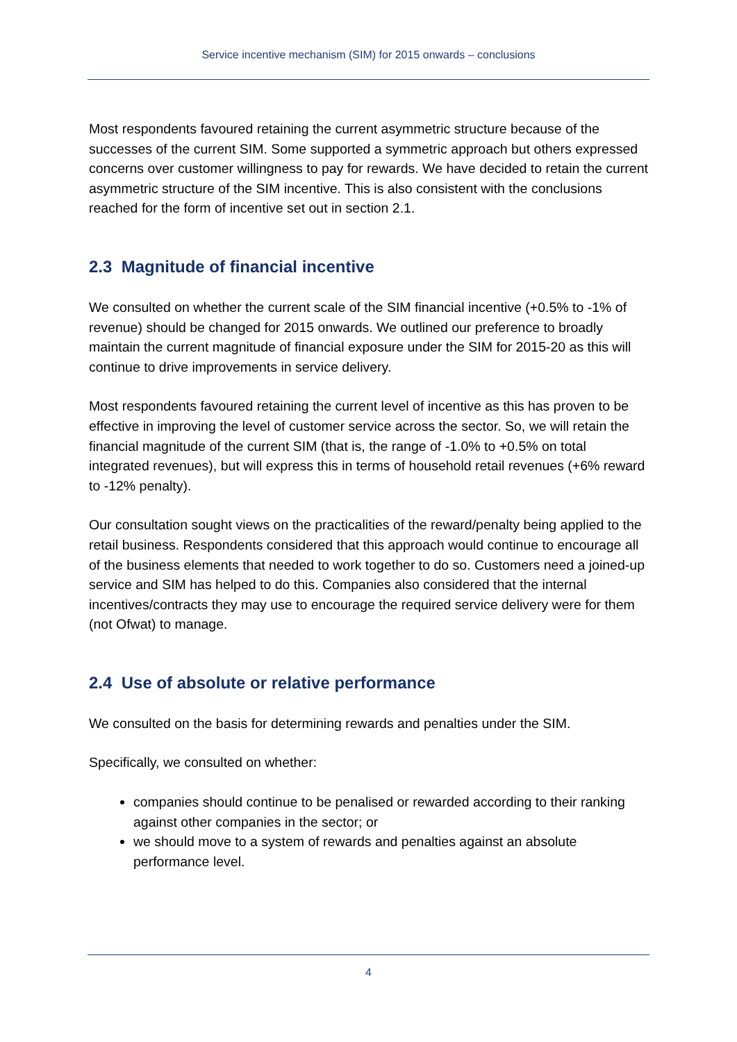Service incentive mechanism (SIM) for 2015 onwards – conclusions
Most respondents favoured retaining the current asymmetric structure because of the successes of the current SIM. Some supported a symmetric approach but others expressed concerns over customer willingness to pay for rewards. We have decided to retain the current asymmetric structure of the SIM incentive. This is also consistent with the conclusions reached for the form of incentive set out in section 2.1.
2.3 Magnitude of financial incentive
We consulted on whether the current scale of the SIM financial incentive (+0.5% to -1% of revenue) should be changed for 2015 onwards. We outlined our preference to broadly maintain the current magnitude of financial exposure under the SIM for 2015-20 as this will continue to drive improvements in service delivery.
Most respondents favoured retaining the current level of incentive as this has proven to be effective in improving the level of customer service across the sector. So, we will retain the financial magnitude of the current SIM (that is, the range of -1.0% to +0.5% on total integrated revenues), but will express this in terms of household retail revenues (+6% reward to -12% penalty).
Our consultation sought views on the practicalities of the reward/penalty being applied to the retail business. Respondents considered that this approach would continue to encourage all of the business elements that needed to work together to do so. Customers need a joined-up service and SIM has helped to do this. Companies also considered that the internal incentives/contracts they may use to encourage the required service delivery were for them (not Ofwat) to manage.
2.4 Use of absolute or relative performance
We consulted on the basis for determining rewards and penalties under the SIM.
Specifically, we consulted on whether:
companies should continue to be penalised or rewarded according to their ranking against other companies in the sector; or
we should move to a system of rewards and penalties against an absolute performance level.
4